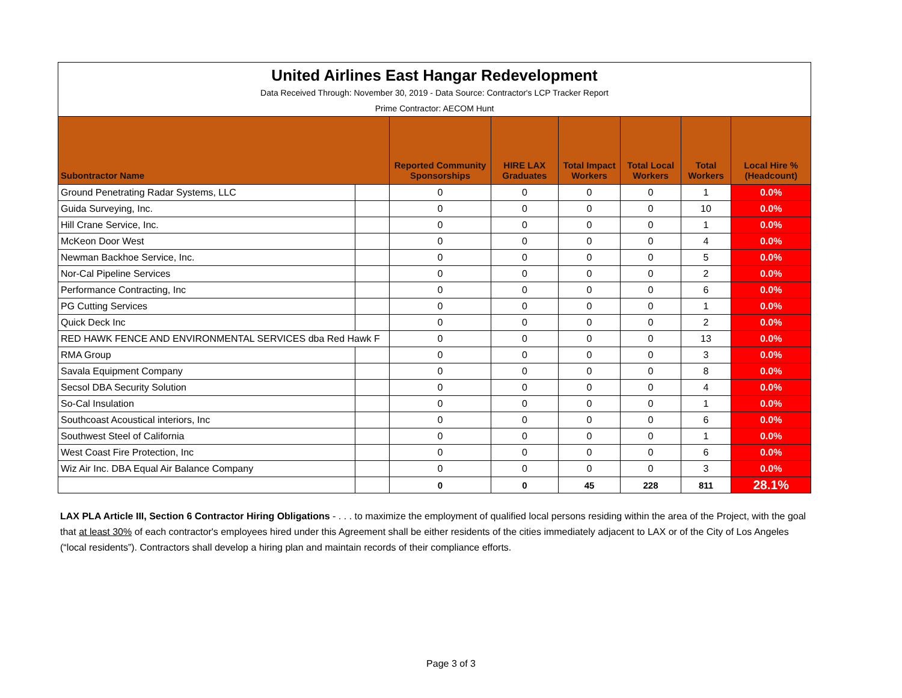| United Airlines East Hangar Redevelopment | | | | | | | |
| Data Received Through: November 30, 2019 - Data Source: Contractor's LCP Tracker Report | | | | | | | |
| Prime Contractor: AECOM Hunt | | | | | | | |
| Subontractor Name | | Reported Community Sponsorships | HIRE LAX Graduates | Total Impact Workers | Total Local Workers | Total Workers | Local Hire % (Headcount) |
| Ground Penetrating Radar Systems, LLC | | 0 | 0 | 0 | 0 | 1 | 0.0% |
| Guida Surveying, Inc. | | 0 | 0 | 0 | 0 | 10 | 0.0% |
| Hill Crane Service, Inc. | | 0 | 0 | 0 | 0 | 1 | 0.0% |
| McKeon Door West | | 0 | 0 | 0 | 0 | 4 | 0.0% |
| Newman Backhoe Service, Inc. | | 0 | 0 | 0 | 0 | 5 | 0.0% |
| Nor-Cal Pipeline Services | | 0 | 0 | 0 | 0 | 2 | 0.0% |
| Performance Contracting, Inc | | 0 | 0 | 0 | 0 | 6 | 0.0% |
| PG Cutting Services | | 0 | 0 | 0 | 0 | 1 | 0.0% |
| Quick Deck Inc | | 0 | 0 | 0 | 0 | 2 | 0.0% |
| RED HAWK FENCE AND ENVIRONMENTAL SERVICES dba Red Hawk F | | 0 | 0 | 0 | 0 | 13 | 0.0% |
| RMA Group | | 0 | 0 | 0 | 0 | 3 | 0.0% |
| Savala Equipment Company | | 0 | 0 | 0 | 0 | 8 | 0.0% |
| Secsol DBA Security Solution | | 0 | 0 | 0 | 0 | 4 | 0.0% |
| So-Cal Insulation | | 0 | 0 | 0 | 0 | 1 | 0.0% |
| Southcoast Acoustical interiors, Inc | | 0 | 0 | 0 | 0 | 6 | 0.0% |
| Southwest Steel of California | | 0 | 0 | 0 | 0 | 1 | 0.0% |
| West Coast Fire Protection, Inc | | 0 | 0 | 0 | 0 | 6 | 0.0% |
| Wiz Air Inc. DBA Equal Air Balance Company | | 0 | 0 | 0 | 0 | 3 | 0.0% |
| | | 0 | 0 | 45 | 228 | 811 | 28.1% |
LAX PLA Article III, Section 6 Contractor Hiring Obligations - . . . to maximize the employment of qualified local persons residing within the area of the Project, with the goal that at least 30% of each contractor's employees hired under this Agreement shall be either residents of the cities immediately adjacent to LAX or of the City of Los Angeles (“local residents”). Contractors shall develop a hiring plan and maintain records of their compliance efforts.
Page 3 of 3